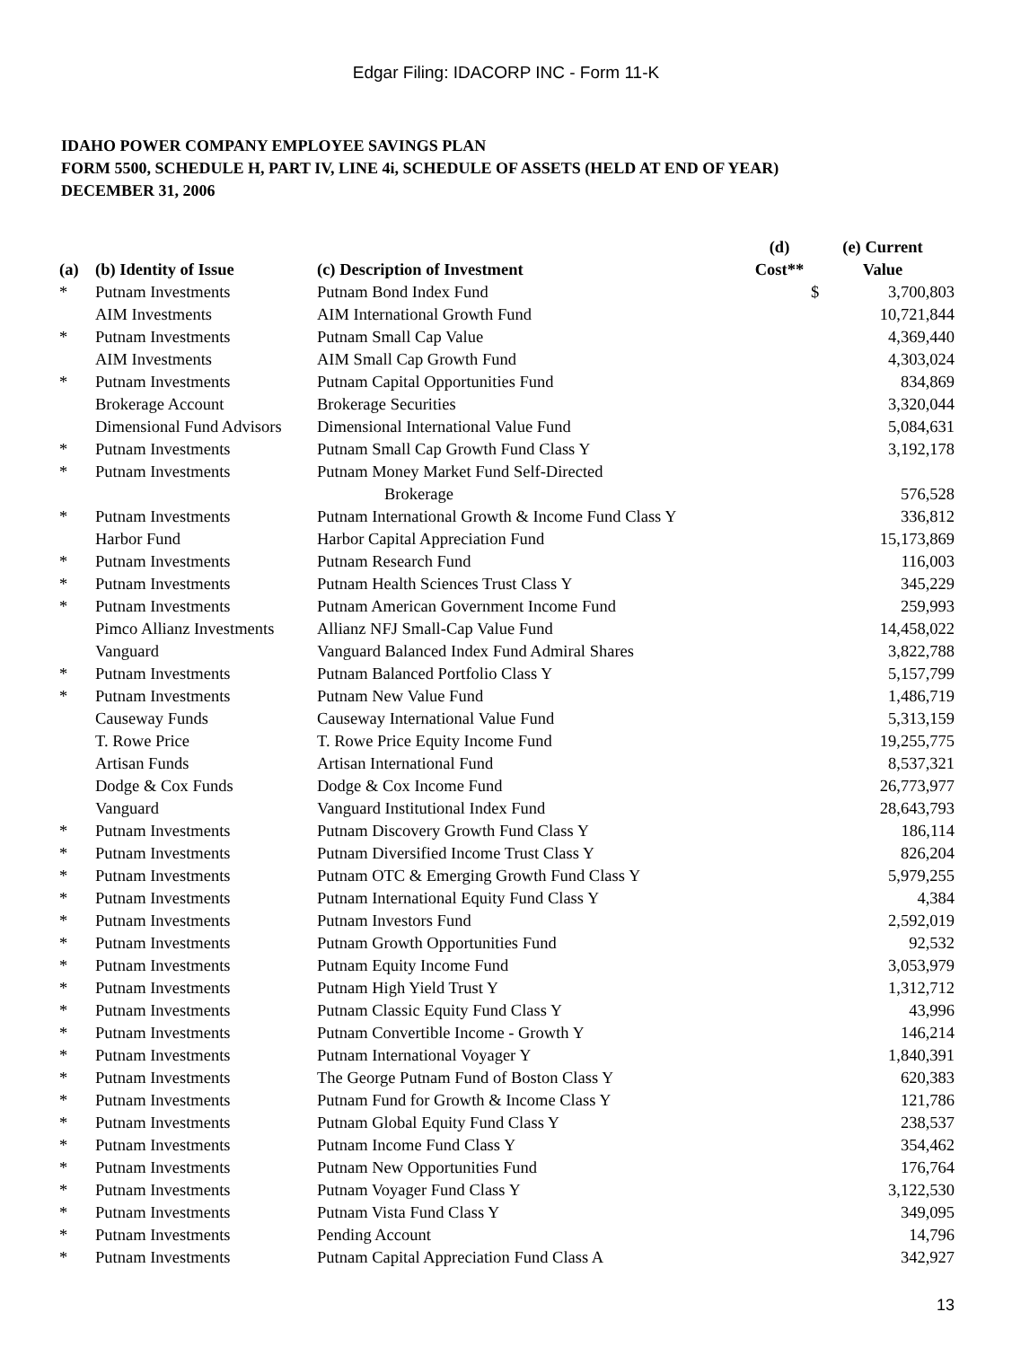Edgar Filing: IDACORP INC - Form 11-K
IDAHO POWER COMPANY EMPLOYEE SAVINGS PLAN
FORM 5500, SCHEDULE H, PART IV, LINE 4i, SCHEDULE OF ASSETS (HELD AT END OF YEAR)
DECEMBER 31, 2006
| (a) | (b) Identity of Issue | (c) Description of Investment | (d) Cost** | (e) Current Value | |
| --- | --- | --- | --- | --- | --- |
| * | Putnam Investments | Putnam Bond Index Fund | | $ | 3,700,803 |
| | AIM Investments | AIM International Growth Fund | | | 10,721,844 |
| * | Putnam Investments | Putnam Small Cap Value | | | 4,369,440 |
| | AIM Investments | AIM Small Cap Growth Fund | | | 4,303,024 |
| * | Putnam Investments | Putnam Capital Opportunities Fund | | | 834,869 |
| | Brokerage Account | Brokerage Securities | | | 3,320,044 |
| | Dimensional Fund Advisors | Dimensional International Value Fund | | | 5,084,631 |
| * | Putnam Investments | Putnam Small Cap Growth Fund Class Y | | | 3,192,178 |
| * | Putnam Investments | Putnam Money Market Fund Self-Directed Brokerage | | | 576,528 |
| * | Putnam Investments | Putnam International Growth & Income Fund Class Y | | | 336,812 |
| | Harbor Fund | Harbor Capital Appreciation Fund | | | 15,173,869 |
| * | Putnam Investments | Putnam Research Fund | | | 116,003 |
| * | Putnam Investments | Putnam Health Sciences Trust Class Y | | | 345,229 |
| * | Putnam Investments | Putnam American Government Income Fund | | | 259,993 |
| | Pimco Allianz Investments | Allianz NFJ Small-Cap Value Fund | | | 14,458,022 |
| | Vanguard | Vanguard Balanced Index Fund Admiral Shares | | | 3,822,788 |
| * | Putnam Investments | Putnam Balanced Portfolio Class Y | | | 5,157,799 |
| * | Putnam Investments | Putnam New Value Fund | | | 1,486,719 |
| | Causeway Funds | Causeway International Value Fund | | | 5,313,159 |
| | T. Rowe Price | T. Rowe Price Equity Income Fund | | | 19,255,775 |
| | Artisan Funds | Artisan International Fund | | | 8,537,321 |
| | Dodge & Cox Funds | Dodge & Cox Income Fund | | | 26,773,977 |
| | Vanguard | Vanguard Institutional Index Fund | | | 28,643,793 |
| * | Putnam Investments | Putnam Discovery Growth Fund Class Y | | | 186,114 |
| * | Putnam Investments | Putnam Diversified Income Trust Class Y | | | 826,204 |
| * | Putnam Investments | Putnam OTC & Emerging Growth Fund Class Y | | | 5,979,255 |
| * | Putnam Investments | Putnam International Equity Fund Class Y | | | 4,384 |
| * | Putnam Investments | Putnam Investors Fund | | | 2,592,019 |
| * | Putnam Investments | Putnam Growth Opportunities Fund | | | 92,532 |
| * | Putnam Investments | Putnam Equity Income Fund | | | 3,053,979 |
| * | Putnam Investments | Putnam High Yield Trust Y | | | 1,312,712 |
| * | Putnam Investments | Putnam Classic Equity Fund Class Y | | | 43,996 |
| * | Putnam Investments | Putnam Convertible Income - Growth Y | | | 146,214 |
| * | Putnam Investments | Putnam International Voyager Y | | | 1,840,391 |
| * | Putnam Investments | The George Putnam Fund of Boston Class Y | | | 620,383 |
| * | Putnam Investments | Putnam Fund for Growth & Income Class Y | | | 121,786 |
| * | Putnam Investments | Putnam Global Equity Fund Class Y | | | 238,537 |
| * | Putnam Investments | Putnam Income Fund Class Y | | | 354,462 |
| * | Putnam Investments | Putnam New Opportunities Fund | | | 176,764 |
| * | Putnam Investments | Putnam Voyager Fund Class Y | | | 3,122,530 |
| * | Putnam Investments | Putnam Vista Fund Class Y | | | 349,095 |
| * | Putnam Investments | Pending Account | | | 14,796 |
| * | Putnam Investments | Putnam Capital Appreciation Fund Class A | | | 342,927 |
13